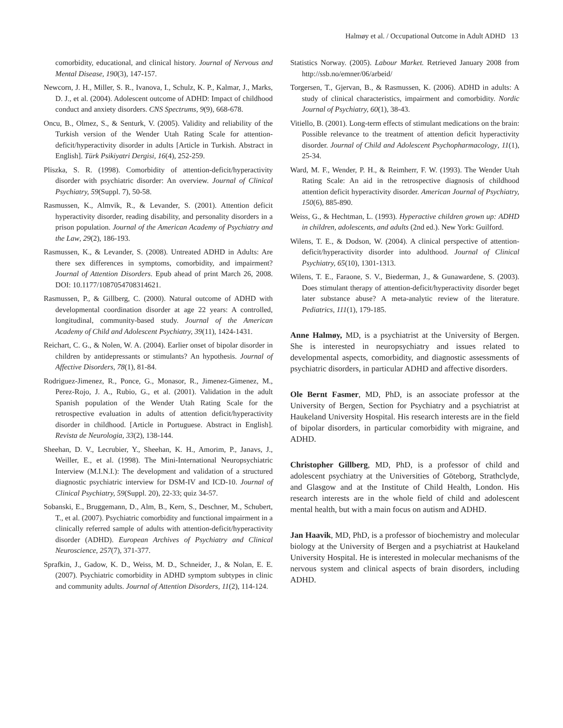Halmøy et al. / Occupational Outcome in Adult ADHD 13
comorbidity, educational, and clinical history. Journal of Nervous and Mental Disease, 190(3), 147-157.
Newcorn, J. H., Miller, S. R., Ivanova, I., Schulz, K. P., Kalmar, J., Marks, D. J., et al. (2004). Adolescent outcome of ADHD: Impact of childhood conduct and anxiety disorders. CNS Spectrums, 9(9), 668-678.
Oncu, B., Olmez, S., & Senturk, V. (2005). Validity and reliability of the Turkish version of the Wender Utah Rating Scale for attention-deficit/hyperactivity disorder in adults [Article in Turkish. Abstract in English]. Türk Psikiyatri Dergisi, 16(4), 252-259.
Pliszka, S. R. (1998). Comorbidity of attention-deficit/hyperactivity disorder with psychiatric disorder: An overview. Journal of Clinical Psychiatry, 59(Suppl. 7), 50-58.
Rasmussen, K., Almvik, R., & Levander, S. (2001). Attention deficit hyperactivity disorder, reading disability, and personality disorders in a prison population. Journal of the American Academy of Psychiatry and the Law, 29(2), 186-193.
Rasmussen, K., & Levander, S. (2008). Untreated ADHD in Adults: Are there sex differences in symptoms, comorbidity, and impairment? Journal of Attention Disorders. Epub ahead of print March 26, 2008. DOI: 10.1177/1087054708314621.
Rasmussen, P., & Gillberg, C. (2000). Natural outcome of ADHD with developmental coordination disorder at age 22 years: A controlled, longitudinal, community-based study. Journal of the American Academy of Child and Adolescent Psychiatry, 39(11), 1424-1431.
Reichart, C. G., & Nolen, W. A. (2004). Earlier onset of bipolar disorder in children by antidepressants or stimulants? An hypothesis. Journal of Affective Disorders, 78(1), 81-84.
Rodriguez-Jimenez, R., Ponce, G., Monasor, R., Jimenez-Gimenez, M., Perez-Rojo, J. A., Rubio, G., et al. (2001). Validation in the adult Spanish population of the Wender Utah Rating Scale for the retrospective evaluation in adults of attention deficit/hyperactivity disorder in childhood. [Article in Portuguese. Abstract in English]. Revista de Neurologia, 33(2), 138-144.
Sheehan, D. V., Lecrubier, Y., Sheehan, K. H., Amorim, P., Janavs, J., Weiller, E., et al. (1998). The Mini-International Neuropsychiatric Interview (M.I.N.I.): The development and validation of a structured diagnostic psychiatric interview for DSM-IV and ICD-10. Journal of Clinical Psychiatry, 59(Suppl. 20), 22-33; quiz 34-57.
Sobanski, E., Bruggemann, D., Alm, B., Kern, S., Deschner, M., Schubert, T., et al. (2007). Psychiatric comorbidity and functional impairment in a clinically referred sample of adults with attention-deficit/hyperactivity disorder (ADHD). European Archives of Psychiatry and Clinical Neuroscience, 257(7), 371-377.
Sprafkin, J., Gadow, K. D., Weiss, M. D., Schneider, J., & Nolan, E. E. (2007). Psychiatric comorbidity in ADHD symptom subtypes in clinic and community adults. Journal of Attention Disorders, 11(2), 114-124.
Statistics Norway. (2005). Labour Market. Retrieved January 2008 from http://ssb.no/emner/06/arbeid/
Torgersen, T., Gjervan, B., & Rasmussen, K. (2006). ADHD in adults: A study of clinical characteristics, impairment and comorbidity. Nordic Journal of Psychiatry, 60(1), 38-43.
Vitiello, B. (2001). Long-term effects of stimulant medications on the brain: Possible relevance to the treatment of attention deficit hyperactivity disorder. Journal of Child and Adolescent Psychopharmacology, 11(1), 25-34.
Ward, M. F., Wender, P. H., & Reimherr, F. W. (1993). The Wender Utah Rating Scale: An aid in the retrospective diagnosis of childhood attention deficit hyperactivity disorder. American Journal of Psychiatry, 150(6), 885-890.
Weiss, G., & Hechtman, L. (1993). Hyperactive children grown up: ADHD in children, adolescents, and adults (2nd ed.). New York: Guilford.
Wilens, T. E., & Dodson, W. (2004). A clinical perspective of attention-deficit/hyperactivity disorder into adulthood. Journal of Clinical Psychiatry, 65(10), 1301-1313.
Wilens, T. E., Faraone, S. V., Biederman, J., & Gunawardene, S. (2003). Does stimulant therapy of attention-deficit/hyperactivity disorder beget later substance abuse? A meta-analytic review of the literature. Pediatrics, 111(1), 179-185.
Anne Halmøy, MD, is a psychiatrist at the University of Bergen. She is interested in neuropsychiatry and issues related to developmental aspects, comorbidity, and diagnostic assessments of psychiatric disorders, in particular ADHD and affective disorders.
Ole Bernt Fasmer, MD, PhD, is an associate professor at the University of Bergen, Section for Psychiatry and a psychiatrist at Haukeland University Hospital. His research interests are in the field of bipolar disorders, in particular comorbidity with migraine, and ADHD.
Christopher Gillberg, MD, PhD, is a professor of child and adolescent psychiatry at the Universities of Göteborg, Strathclyde, and Glasgow and at the Institute of Child Health, London. His research interests are in the whole field of child and adolescent mental health, but with a main focus on autism and ADHD.
Jan Haavik, MD, PhD, is a professor of biochemistry and molecular biology at the University of Bergen and a psychiatrist at Haukeland University Hospital. He is interested in molecular mechanisms of the nervous system and clinical aspects of brain disorders, including ADHD.